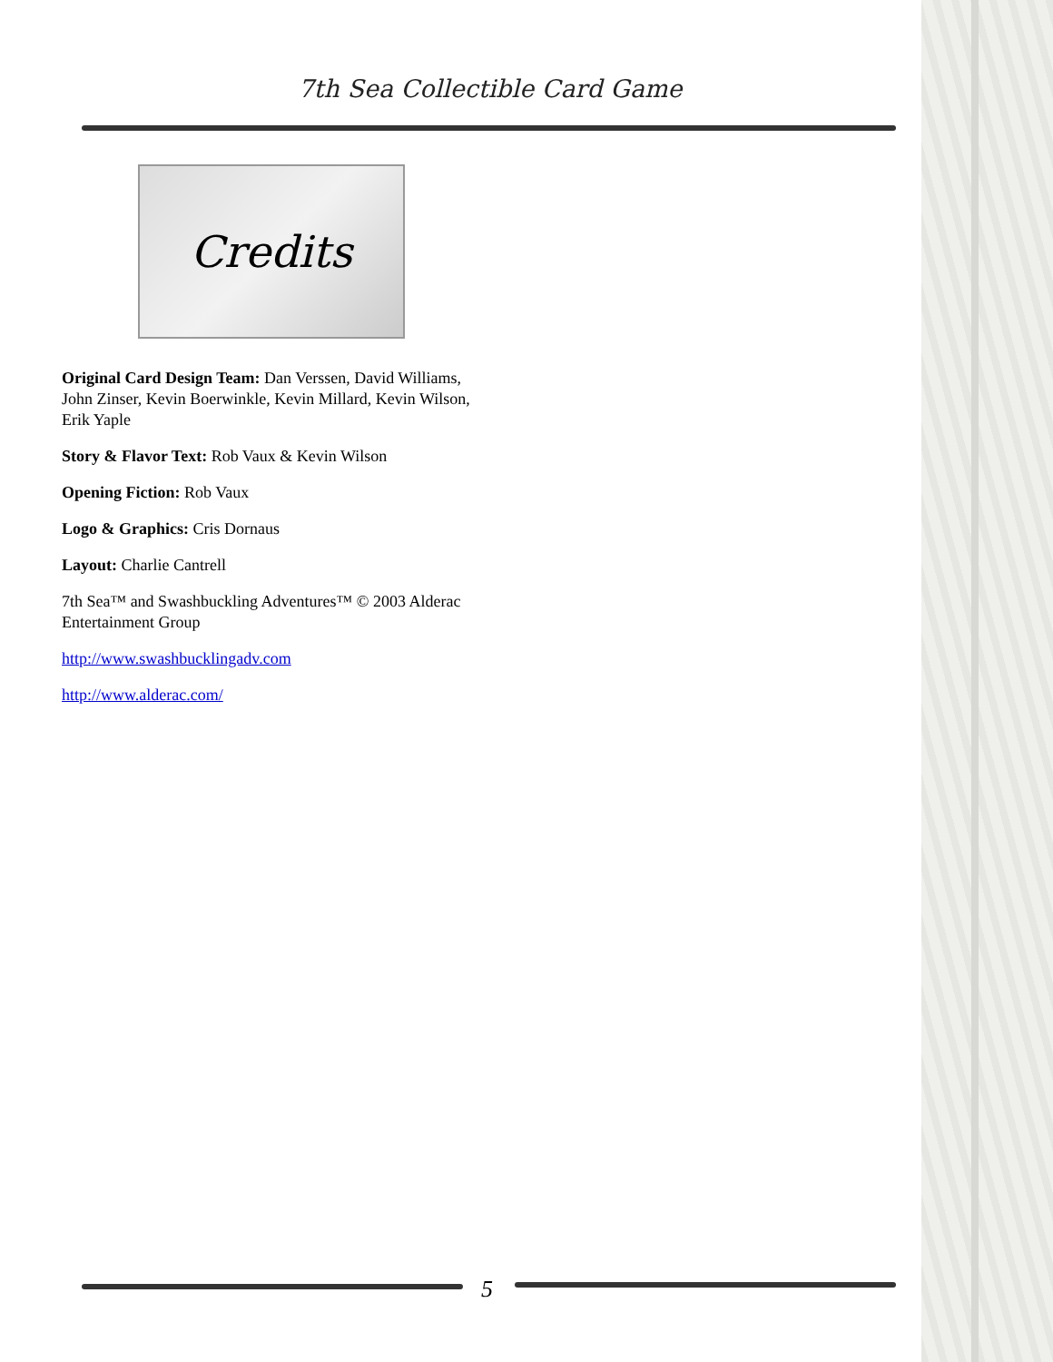7th Sea Collectible Card Game
Credits
Original Card Design Team: Dan Verssen, David Williams, John Zinser, Kevin Boerwinkle, Kevin Millard, Kevin Wilson, Erik Yaple
Story & Flavor Text: Rob Vaux & Kevin Wilson
Opening Fiction: Rob Vaux
Logo & Graphics: Cris Dornaus
Layout: Charlie Cantrell
7th Sea™ and Swashbuckling Adventures™ © 2003 Alderac Entertainment Group
http://www.swashbucklingadv.com
http://www.alderac.com/
5